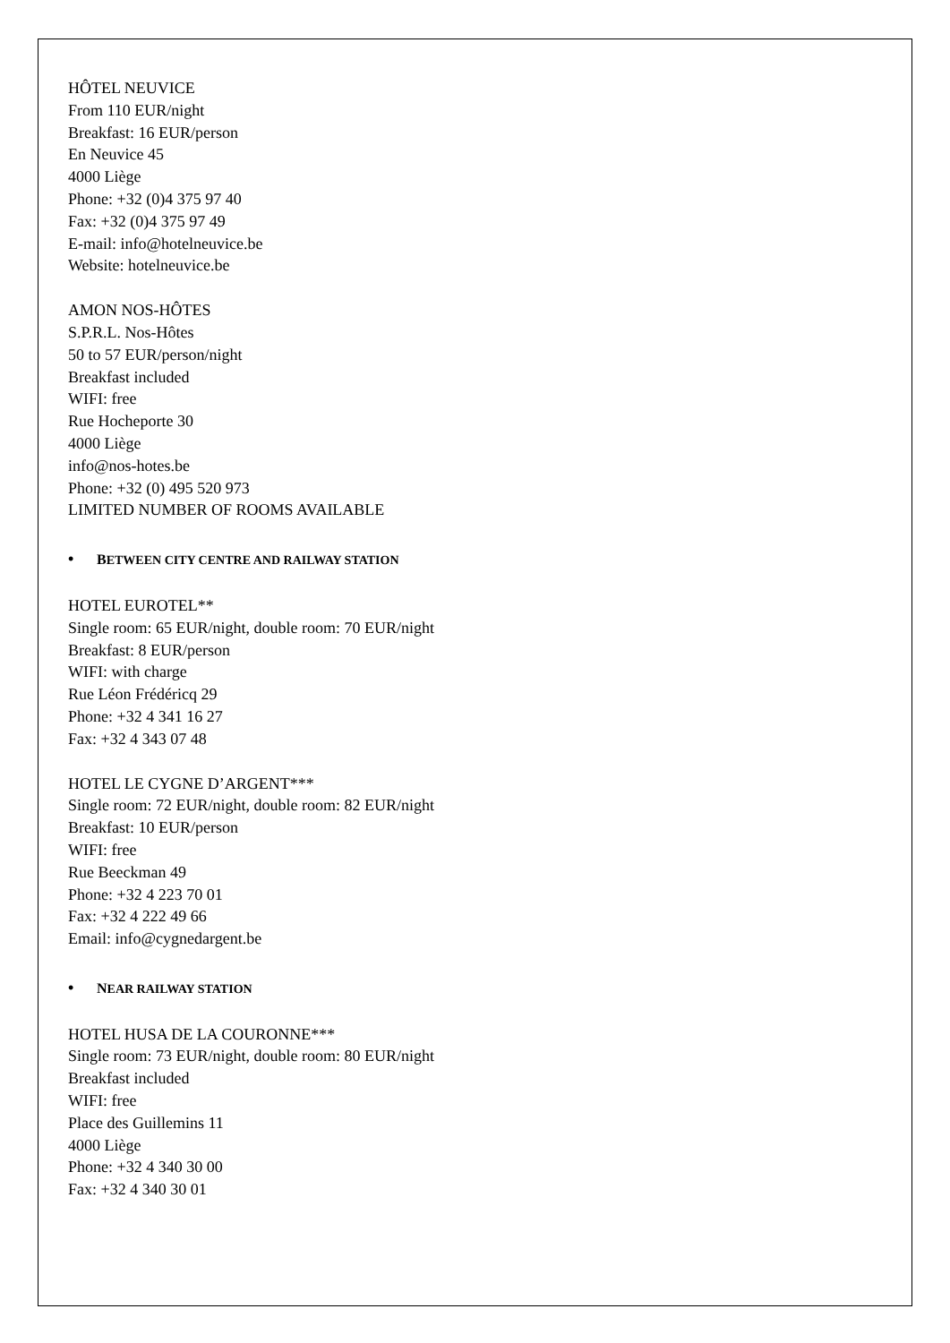HÔTEL NEUVICE
From 110 EUR/night
Breakfast: 16 EUR/person
En Neuvice 45
4000 Liège
Phone: +32 (0)4 375 97 40
Fax: +32 (0)4 375 97 49
E-mail: info@hotelneuvice.be
Website: hotelneuvice.be
AMON NOS-HÔTES
S.P.R.L. Nos-Hôtes
50 to 57 EUR/person/night
Breakfast included
WIFI: free
Rue Hocheporte 30
4000 Liège
info@nos-hotes.be
Phone: +32 (0) 495 520 973
LIMITED NUMBER OF ROOMS AVAILABLE
• BETWEEN CITY CENTRE AND RAILWAY STATION
HOTEL EUROTEL**
Single room: 65 EUR/night, double room: 70 EUR/night
Breakfast: 8 EUR/person
WIFI: with charge
Rue Léon Frédéricq 29
Phone: +32 4 341 16 27
Fax: +32 4 343 07 48
HOTEL LE CYGNE D’ARGENT***
Single room: 72 EUR/night, double room: 82 EUR/night
Breakfast: 10 EUR/person
WIFI: free
Rue Beeckman 49
Phone: +32 4 223 70 01
Fax: +32 4 222 49 66
Email: info@cygnedargent.be
• NEAR RAILWAY STATION
HOTEL HUSA DE LA COURONNE***
Single room: 73 EUR/night, double room: 80 EUR/night
Breakfast included
WIFI: free
Place des Guillemins 11
4000 Liège
Phone: +32 4 340 30 00
Fax: +32 4 340 30 01